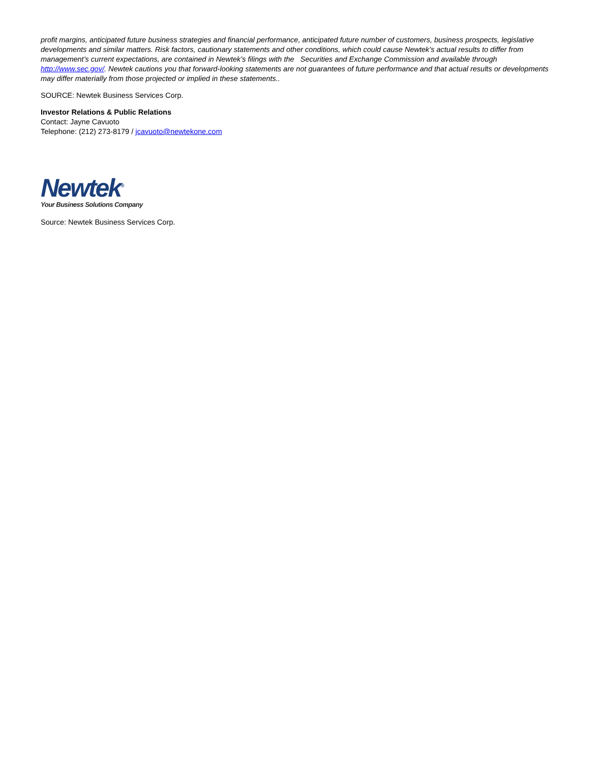profit margins, anticipated future business strategies and financial performance, anticipated future number of customers, business prospects, legislative developments and similar matters. Risk factors, cautionary statements and other conditions, which could cause Newtek’s actual results to differ from management’s current expectations, are contained in Newtek’s filings with the Securities and Exchange Commission and available through http://www.sec.gov/. Newtek cautions you that forward-looking statements are not guarantees of future performance and that actual results or developments may differ materially from those projected or implied in these statements..
SOURCE: Newtek Business Services Corp.
Investor Relations & Public Relations
Contact: Jayne Cavuoto
Telephone: (212) 273-8179 / jcavuoto@newtekone.com
Newtek<sup>®</sup>
Your Business Solutions Company
Source: Newtek Business Services Corp.